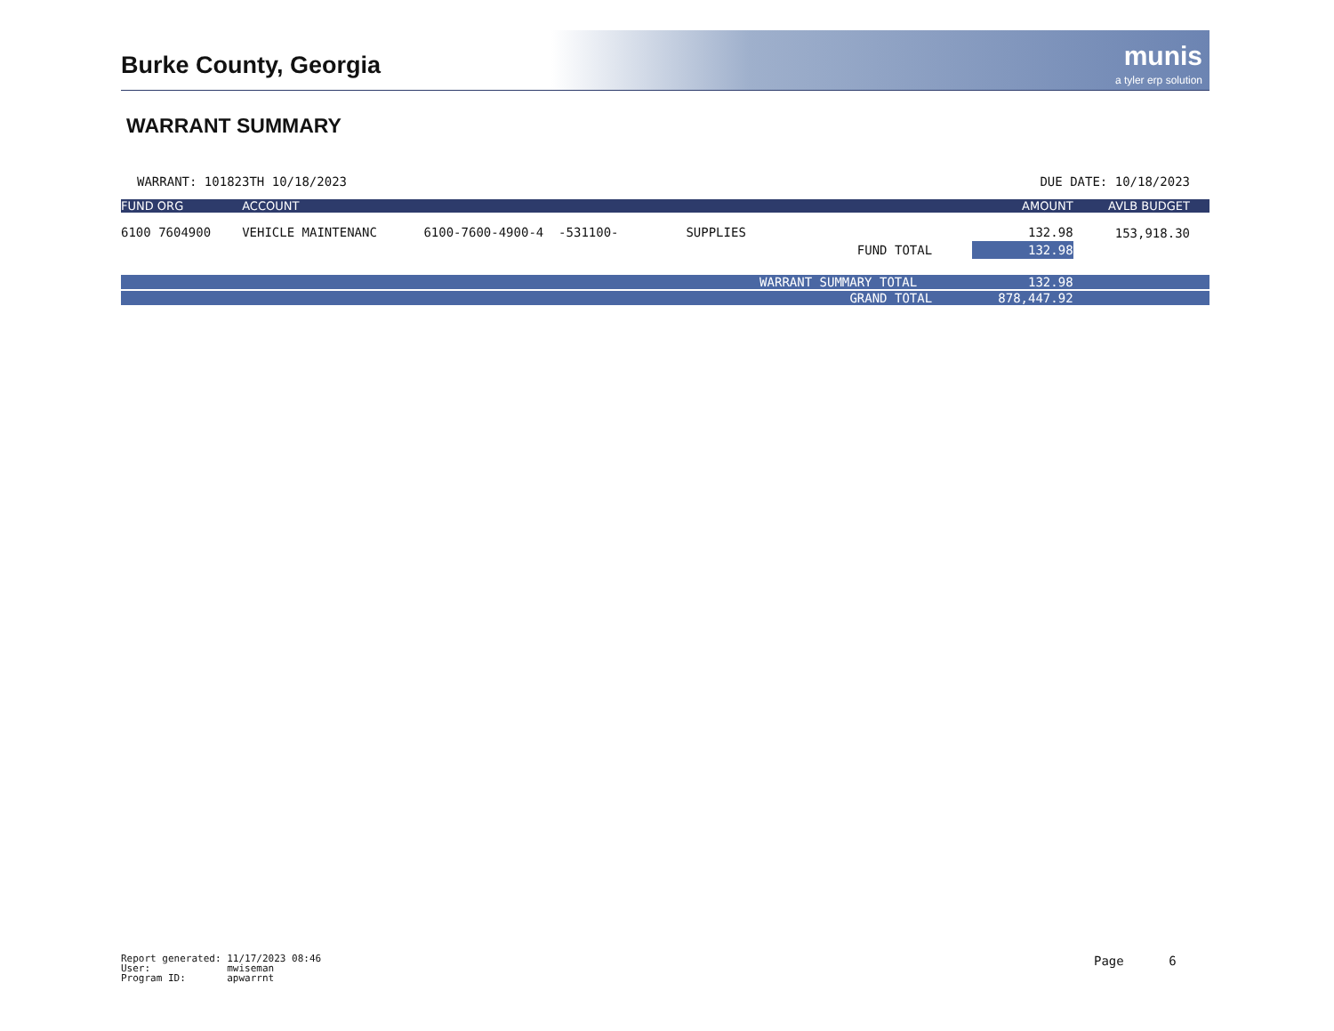Burke County, Georgia
munis
a tyler erp solution
WARRANT SUMMARY
WARRANT: 101823TH 10/18/2023 DUE DATE: 10/18/2023
| FUND ORG | ACCOUNT | | | AMOUNT | AVLB BUDGET |
| --- | --- | --- | --- | --- | --- |
| 6100 7604900 | VEHICLE MAINTENANC | 6100-7600-4900-4 -531100- | SUPPLIES | 132.98 | 153,918.30 |
| | | | FUND TOTAL | 132.98 | |
| | | | WARRANT SUMMARY TOTAL | 132.98 | |
| | | | GRAND TOTAL | 878,447.92 | |
Report generated: 11/17/2023 08:46 User: mwiseman Program ID: apwarrnt
Page 6